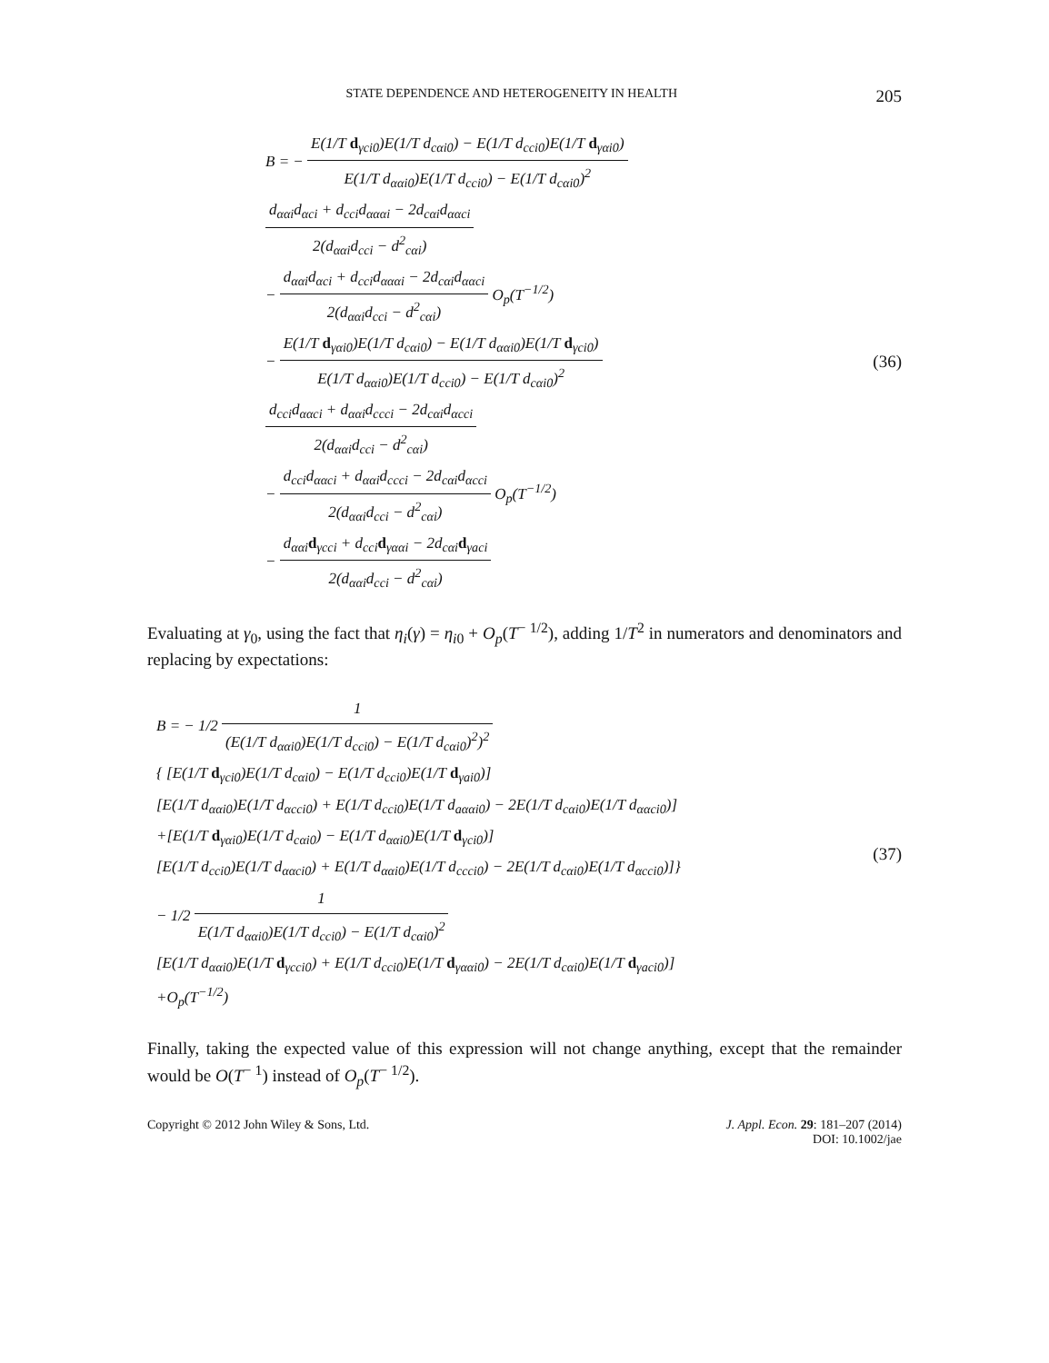STATE DEPENDENCE AND HETEROGENEITY IN HEALTH 205
B = − E(1/T d<sub>γci0</sub>)E(1/T d<sub>cαi0</sub>) − E(1/T d<sub>cci0</sub>)E(1/T d<sub>γαi0</sub>) E(1/T d<sub>ααi0</sub>)E(1/T d<sub>cci0</sub>) − E(1/T d<sub>cαi0</sub>)<sup>2</sup>
d<sub>ααi</sub>d<sub>αci</sub> + d<sub>cci</sub>d<sub>αααi</sub> − 2d<sub>cαi</sub>d<sub>ααci</sub> 2(d<sub>ααi</sub>d<sub>cci</sub> − d<sup>2</sup><sub>cαi</sub>)
− d<sub>ααi</sub>d<sub>αci</sub> + d<sub>cci</sub>d<sub>αααi</sub> − 2d<sub>cαi</sub>d<sub>ααci</sub> 2(d<sub>ααi</sub>d<sub>cci</sub> − d<sup>2</sup><sub>cαi</sub>) O<sub>p</sub>(T<sup>−1/2</sup>)
− E(1/T d<sub>γαi0</sub>)E(1/T d<sub>cαi0</sub>) − E(1/T d<sub>ααi0</sub>)E(1/T d<sub>γci0</sub>) E(1/T d<sub>ααi0</sub>)E(1/T d<sub>cci0</sub>) − E(1/T d<sub>cαi0</sub>)<sup>2</sup>
d<sub>cci</sub>d<sub>ααci</sub> + d<sub>ααi</sub>d<sub>ccci</sub> − 2d<sub>cαi</sub>d<sub>αcci</sub> 2(d<sub>ααi</sub>d<sub>cci</sub> − d<sup>2</sup><sub>cαi</sub>)
− d<sub>cci</sub>d<sub>ααci</sub> + d<sub>ααi</sub>d<sub>ccci</sub> − 2d<sub>cαi</sub>d<sub>αcci</sub> 2(d<sub>ααi</sub>d<sub>cci</sub> − d<sup>2</sup><sub>cαi</sub>) O<sub>p</sub>(T<sup>−1/2</sup>)
− d<sub>ααi</sub>d<sub>γcci</sub> + d<sub>cci</sub>d<sub>γααi</sub> − 2d<sub>cαi</sub>d<sub>γaci</sub> 2(d<sub>ααi</sub>d<sub>cci</sub> − d<sup>2</sup><sub>cαi</sub>)
(36)
Evaluating at γ<sub>0</sub>, using the fact that η<sub>i</sub>(γ) = η<sub>i0</sub> + O<sub>p</sub>(T<sup>− 1/2</sup>), adding 1/T<sup>2</sup> in numerators and denominators and replacing by expectations:
B = − 1/2 1 (E(1/T d<sub>ααi0</sub>)E(1/T d<sub>cci0</sub>) − E(1/T d<sub>cαi0</sub>)<sup>2</sup>)<sup>2</sup>
{ [E(1/T d<sub>γci0</sub>)E(1/T d<sub>cαi0</sub>) − E(1/T d<sub>cci0</sub>)E(1/T d<sub>γai0</sub>)]
[E(1/T d<sub>ααi0</sub>)E(1/T d<sub>αcci0</sub>) + E(1/T d<sub>cci0</sub>)E(1/T d<sub>aααi0</sub>) − 2E(1/T d<sub>cαi0</sub>)E(1/T d<sub>ααci0</sub>)]
+[E(1/T d<sub>γαi0</sub>)E(1/T d<sub>cαi0</sub>) − E(1/T d<sub>ααi0</sub>)E(1/T d<sub>γci0</sub>)]
[E(1/T d<sub>cci0</sub>)E(1/T d<sub>ααci0</sub>) + E(1/T d<sub>ααi0</sub>)E(1/T d<sub>ccci0</sub>) − 2E(1/T d<sub>cαi0</sub>)E(1/T d<sub>αcci0</sub>)]}
− 1/2 1 E(1/T d<sub>ααi0</sub>)E(1/T d<sub>cci0</sub>) − E(1/T d<sub>cαi0</sub>)<sup>2</sup>
[E(1/T d<sub>ααi0</sub>)E(1/T d<sub>γcci0</sub>) + E(1/T d<sub>cci0</sub>)E(1/T d<sub>γααi0</sub>) − 2E(1/T d<sub>cαi0</sub>)E(1/T d<sub>γaci0</sub>)]
+O<sub>p</sub>(T<sup>−1/2</sup>)
(37)
Finally, taking the expected value of this expression will not change anything, except that the remainder would be O(T<sup>− 1</sup>) instead of O<sub>p</sub>(T<sup>− 1/2</sup>).
Copyright © 2012 John Wiley & Sons, Ltd. J. Appl. Econ. 29: 181–207 (2014)
DOI: 10.1002/jae